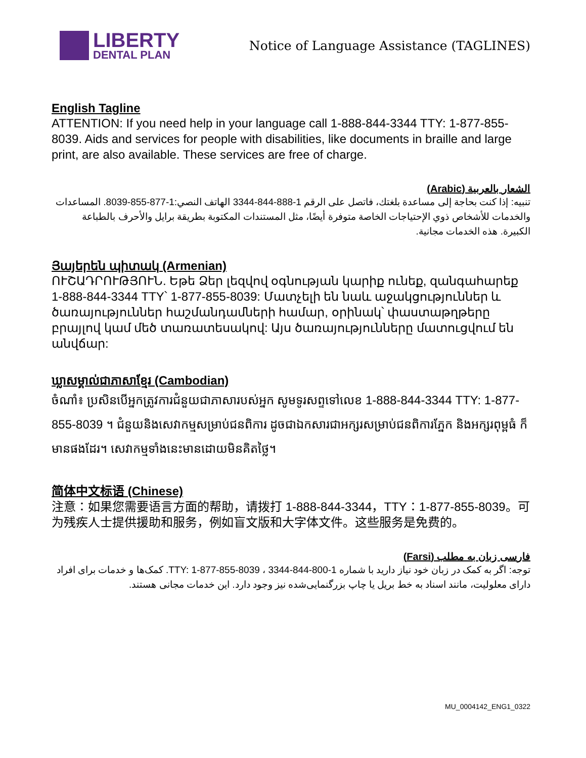LIBERTY
DENTAL PLAN
Notice of Language Assistance (TAGLINES)
English Tagline
ATTENTION: If you need help in your language call 1-888-844-3344 TTY: 1-877-855-8039. Aids and services for people with disabilities, like documents in braille and large print, are also available. These services are free of charge.
الشعار بالعربية (Arabic)
تنبيه: إذا كنت بحاجة إلى مساعدة بلغتك، فاتصل على الرقم 1-888-844-3344 الهاتف النصي:1-877-855-8039. المساعدات والخدمات للأشخاص ذوي الإحتياجات الخاصة متوفرة أيضًا، مثل المستندات المكتوبة بطريقة برايل والأحرف بالطباعة الكبيرة. هذه الخدمات مجانية.
Յայերեն պիտակ (Armenian)
ՈՒՇԱԴՐՈՒԹՅՈՒՆ. Եթե Ձեր լեզվով օգնության կարիք ունեք, զանգահարեք 1-888-844-3344 TTY՝ 1-877-855-8039: Մատչելի են նաև աջակցություններ և ծառայություններ հաշմանդամների համար, օրինակ՝ փաստաթղթերը բրայլով կամ մեծ տառատեսակով: Այս ծառայությունները մատուցվում են անվճար:
ឃ្លាសម្គាល់ជាភាសាខ្មែរ (Cambodian)
ចំណាំ៖ ប្រសិនបើអ្នកត្រូវការជំនួយជាភាសារបស់អ្នក សូមទូរសព្ទទៅលេខ 1-888-844-3344 TTY: 1-877-855-8039 ។ ជំនួយនិងសេវាកម្មសម្រាប់ជនពិការ ដូចជាឯកសារជាអក្សរសម្រាប់ជនពិការភ្នែក និងអក្សរពុម្ពធំ ក៏មានផងដែរ។ សេវាកម្មទាំងនេះមានដោយមិនគិតថ្លៃ។
简体中文标语 (Chinese)
注意：如果您需要语言方面的帮助，请拨打 1-888-844-3344，TTY：1-877-855-8039。可为残疾人士提供援助和服务，例如盲文版和大字体文件。这些服务是免费的。
فارسی زبان به مطلب (Farsi)
توجه: اگر به کمک در زبان خود نیاز دارید با شماره 1-800-844-3344 ، TTY: 1-877-855-8039. کمک‌ها و خدمات برای افراد دارای معلولیت، مانند اسناد به خط بریل یا چاپ بزرگنمایی‌شده نیز وجود دارد. این خدمات مجانی هستند.
MU_0004142_ENG1_0322